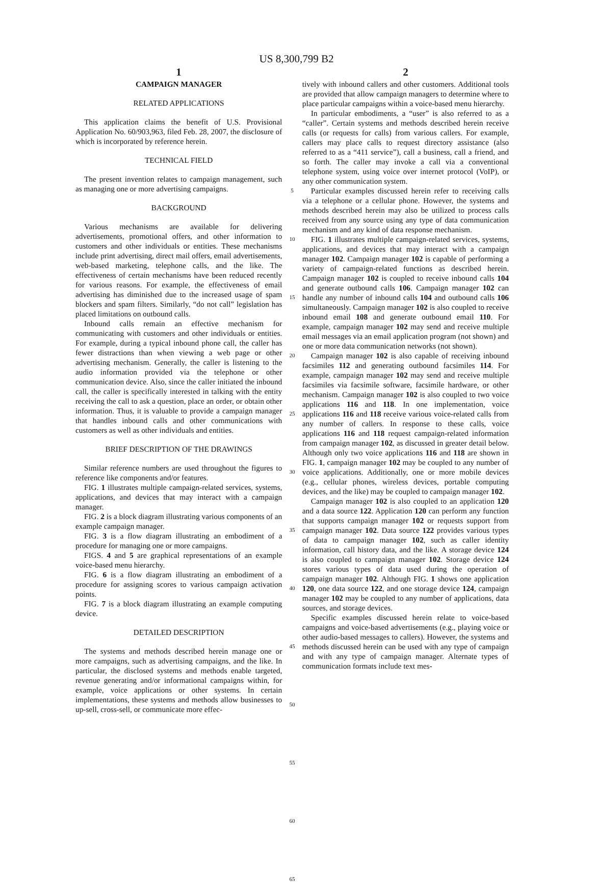US 8,300,799 B2
1
CAMPAIGN MANAGER
RELATED APPLICATIONS
This application claims the benefit of U.S. Provisional Application No. 60/903,963, filed Feb. 28, 2007, the disclosure of which is incorporated by reference herein.
TECHNICAL FIELD
The present invention relates to campaign management, such as managing one or more advertising campaigns.
BACKGROUND
Various mechanisms are available for delivering advertisements, promotional offers, and other information to customers and other individuals or entities. These mechanisms include print advertising, direct mail offers, email advertisements, web-based marketing, telephone calls, and the like. The effectiveness of certain mechanisms have been reduced recently for various reasons. For example, the effectiveness of email advertising has diminished due to the increased usage of spam blockers and spam filters. Similarly, “do not call” legislation has placed limitations on outbound calls.
Inbound calls remain an effective mechanism for communicating with customers and other individuals or entities. For example, during a typical inbound phone call, the caller has fewer distractions than when viewing a web page or other advertising mechanism. Generally, the caller is listening to the audio information provided via the telephone or other communication device. Also, since the caller initiated the inbound call, the caller is specifically interested in talking with the entity receiving the call to ask a question, place an order, or obtain other information. Thus, it is valuable to provide a campaign manager that handles inbound calls and other communications with customers as well as other individuals and entities.
BRIEF DESCRIPTION OF THE DRAWINGS
Similar reference numbers are used throughout the figures to reference like components and/or features.
FIG. 1 illustrates multiple campaign-related services, systems, applications, and devices that may interact with a campaign manager.
FIG. 2 is a block diagram illustrating various components of an example campaign manager.
FIG. 3 is a flow diagram illustrating an embodiment of a procedure for managing one or more campaigns.
FIGS. 4 and 5 are graphical representations of an example voice-based menu hierarchy.
FIG. 6 is a flow diagram illustrating an embodiment of a procedure for assigning scores to various campaign activation points.
FIG. 7 is a block diagram illustrating an example computing device.
DETAILED DESCRIPTION
The systems and methods described herein manage one or more campaigns, such as advertising campaigns, and the like. In particular, the disclosed systems and methods enable targeted, revenue generating and/or informational campaigns within, for example, voice applications or other systems. In certain implementations, these systems and methods allow businesses to up-sell, cross-sell, or communicate more effec-
5
10
15
20
25
30
35
40
45
50
55
60
65
2
tively with inbound callers and other customers. Additional tools are provided that allow campaign managers to determine where to place particular campaigns within a voice-based menu hierarchy.
In particular embodiments, a “user” is also referred to as a “caller”. Certain systems and methods described herein receive calls (or requests for calls) from various callers. For example, callers may place calls to request directory assistance (also referred to as a “411 service”), call a business, call a friend, and so forth. The caller may invoke a call via a conventional telephone system, using voice over internet protocol (VoIP), or any other communication system.
Particular examples discussed herein refer to receiving calls via a telephone or a cellular phone. However, the systems and methods described herein may also be utilized to process calls received from any source using any type of data communication mechanism and any kind of data response mechanism.
FIG. 1 illustrates multiple campaign-related services, systems, applications, and devices that may interact with a campaign manager 102. Campaign manager 102 is capable of performing a variety of campaign-related functions as described herein. Campaign manager 102 is coupled to receive inbound calls 104 and generate outbound calls 106. Campaign manager 102 can handle any number of inbound calls 104 and outbound calls 106 simultaneously. Campaign manager 102 is also coupled to receive inbound email 108 and generate outbound email 110. For example, campaign manager 102 may send and receive multiple email messages via an email application program (not shown) and one or more data communication networks (not shown).
Campaign manager 102 is also capable of receiving inbound facsimiles 112 and generating outbound facsimiles 114. For example, campaign manager 102 may send and receive multiple facsimiles via facsimile software, facsimile hardware, or other mechanism. Campaign manager 102 is also coupled to two voice applications 116 and 118. In one implementation, voice applications 116 and 118 receive various voice-related calls from any number of callers. In response to these calls, voice applications 116 and 118 request campaign-related information from campaign manager 102, as discussed in greater detail below. Although only two voice applications 116 and 118 are shown in FIG. 1, campaign manager 102 may be coupled to any number of voice applications. Additionally, one or more mobile devices (e.g., cellular phones, wireless devices, portable computing devices, and the like) may be coupled to campaign manager 102.
Campaign manager 102 is also coupled to an application 120 and a data source 122. Application 120 can perform any function that supports campaign manager 102 or requests support from campaign manager 102. Data source 122 provides various types of data to campaign manager 102, such as caller identity information, call history data, and the like. A storage device 124 is also coupled to campaign manager 102. Storage device 124 stores various types of data used during the operation of campaign manager 102. Although FIG. 1 shows one application 120, one data source 122, and one storage device 124, campaign manager 102 may be coupled to any number of applications, data sources, and storage devices.
Specific examples discussed herein relate to voice-based campaigns and voice-based advertisements (e.g., playing voice or other audio-based messages to callers). However, the systems and methods discussed herein can be used with any type of campaign and with any type of campaign manager. Alternate types of communication formats include text mes-